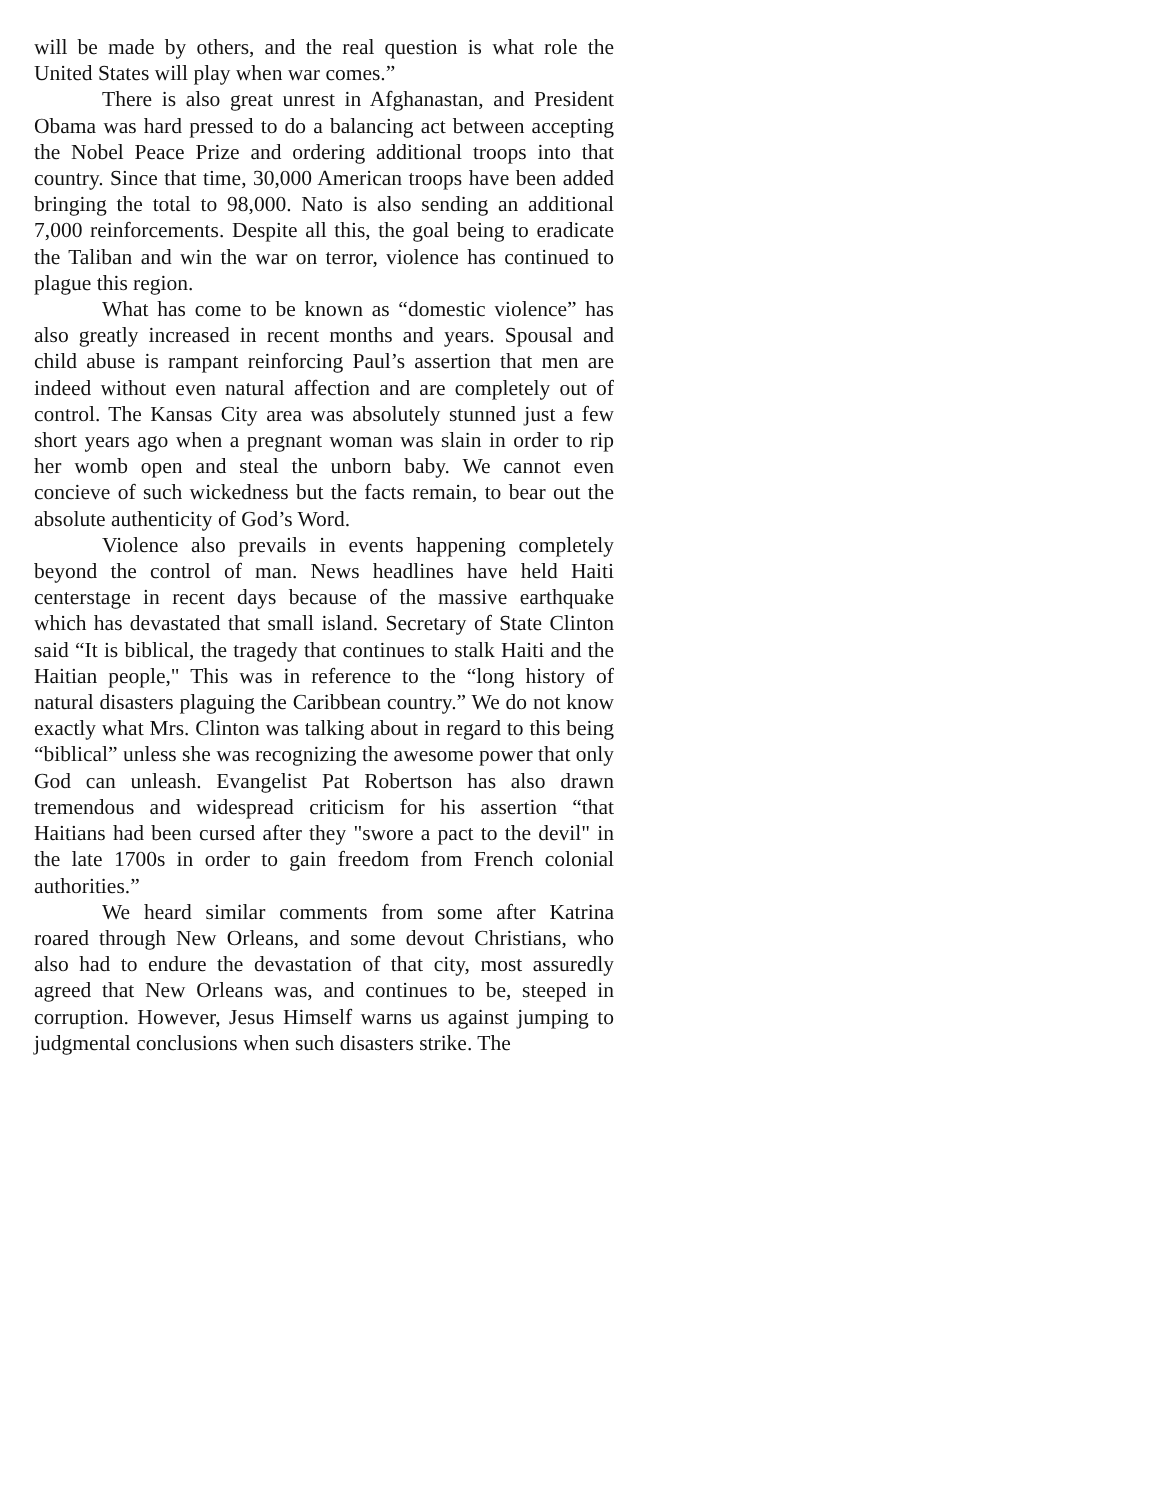will be made by others, and the real question is what role the United States will play when war comes.”
There is also great unrest in Afghanastan, and President Obama was hard pressed to do a balancing act between accepting the Nobel Peace Prize and ordering additional troops into that country. Since that time, 30,000 American troops have been added bringing the total to 98,000. Nato is also sending an additional 7,000 reinforcements. Despite all this, the goal being to eradicate the Taliban and win the war on terror, violence has continued to plague this region.
What has come to be known as “domestic violence” has also greatly increased in recent months and years. Spousal and child abuse is rampant reinforcing Paul’s assertion that men are indeed without even natural affection and are completely out of control. The Kansas City area was absolutely stunned just a few short years ago when a pregnant woman was slain in order to rip her womb open and steal the unborn baby. We cannot even concieve of such wickedness but the facts remain, to bear out the absolute authenticity of God’s Word.
Violence also prevails in events happening completely beyond the control of man. News headlines have held Haiti centerstage in recent days because of the massive earthquake which has devastated that small island. Secretary of State Clinton said “It is biblical, the tragedy that continues to stalk Haiti and the Haitian people," This was in reference to the “long history of natural disasters plaguing the Caribbean country.” We do not know exactly what Mrs. Clinton was talking about in regard to this being “biblical” unless she was recognizing the awesome power that only God can unleash. Evangelist Pat Robertson has also drawn tremendous and widespread criticism for his assertion “that Haitians had been cursed after they "swore a pact to the devil" in the late 1700s in order to gain freedom from French colonial authorities.”
We heard similar comments from some after Katrina roared through New Orleans, and some devout Christians, who also had to endure the devastation of that city, most assuredly agreed that New Orleans was, and continues to be, steeped in corruption. However, Jesus Himself warns us against jumping to judgmental conclusions when such disasters strike. The